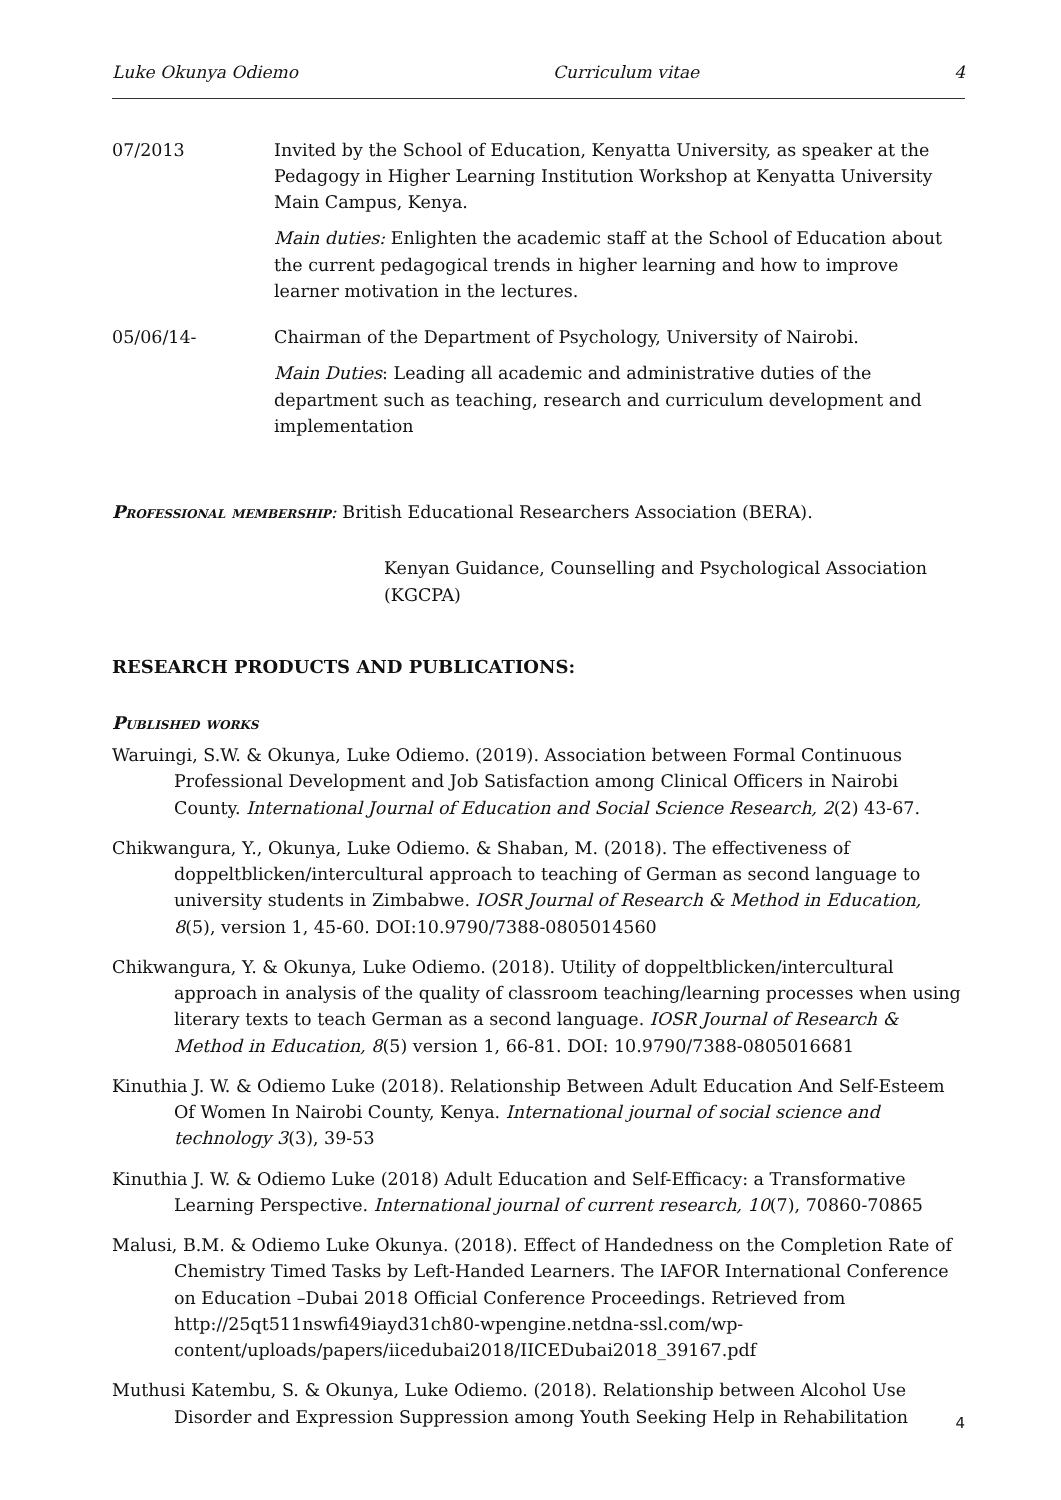Luke Okunya Odiemo Curriculum vitae 4
07/2013 Invited by the School of Education, Kenyatta University, as speaker at the Pedagogy in Higher Learning Institution Workshop at Kenyatta University Main Campus, Kenya.
Main duties: Enlighten the academic staff at the School of Education about the current pedagogical trends in higher learning and how to improve learner motivation in the lectures.
05/06/14- Chairman of the Department of Psychology, University of Nairobi.
Main Duties: Leading all academic and administrative duties of the department such as teaching, research and curriculum development and implementation
Professional membership: British Educational Researchers Association (BERA).
Kenyan Guidance, Counselling and Psychological Association (KGCPA)
RESEARCH PRODUCTS AND PUBLICATIONS:
Published works
Waruingi, S.W. & Okunya, Luke Odiemo. (2019). Association between Formal Continuous Professional Development and Job Satisfaction among Clinical Officers in Nairobi County. International Journal of Education and Social Science Research, 2(2) 43-67.
Chikwangura, Y., Okunya, Luke Odiemo. & Shaban, M. (2018). The effectiveness of doppeltblicken/intercultural approach to teaching of German as second language to university students in Zimbabwe. IOSR Journal of Research & Method in Education, 8(5), version 1, 45-60. DOI:10.9790/7388-0805014560
Chikwangura, Y. & Okunya, Luke Odiemo. (2018). Utility of doppeltblicken/intercultural approach in analysis of the quality of classroom teaching/learning processes when using literary texts to teach German as a second language. IOSR Journal of Research & Method in Education, 8(5) version 1, 66-81. DOI: 10.9790/7388-0805016681
Kinuthia J. W. & Odiemo Luke (2018). Relationship Between Adult Education And Self-Esteem Of Women In Nairobi County, Kenya. International journal of social science and technology 3(3), 39-53
Kinuthia J. W. & Odiemo Luke (2018) Adult Education and Self-Efficacy: a Transformative Learning Perspective. International journal of current research, 10(7), 70860-70865
Malusi, B.M. & Odiemo Luke Okunya. (2018). Effect of Handedness on the Completion Rate of Chemistry Timed Tasks by Left-Handed Learners. The IAFOR International Conference on Education –Dubai 2018 Official Conference Proceedings. Retrieved from http://25qt511nswfi49iayd31ch80-wpengine.netdna-ssl.com/wp-content/uploads/papers/iicedubai2018/IICEDubai2018_39167.pdf
Muthusi Katembu, S. & Okunya, Luke Odiemo. (2018). Relationship between Alcohol Use Disorder and Expression Suppression among Youth Seeking Help in Rehabilitation
4